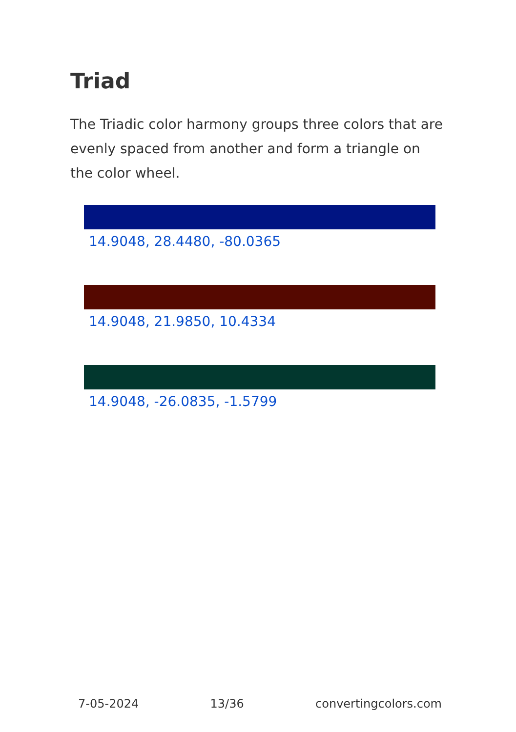Triad
The Triadic color harmony groups three colors that are evenly spaced from another and form a triangle on the color wheel.
14.9048, 28.4480, -80.0365
14.9048, 21.9850, 10.4334
14.9048, -26.0835, -1.5799
7-05-2024 13/36 convertingcolors.com